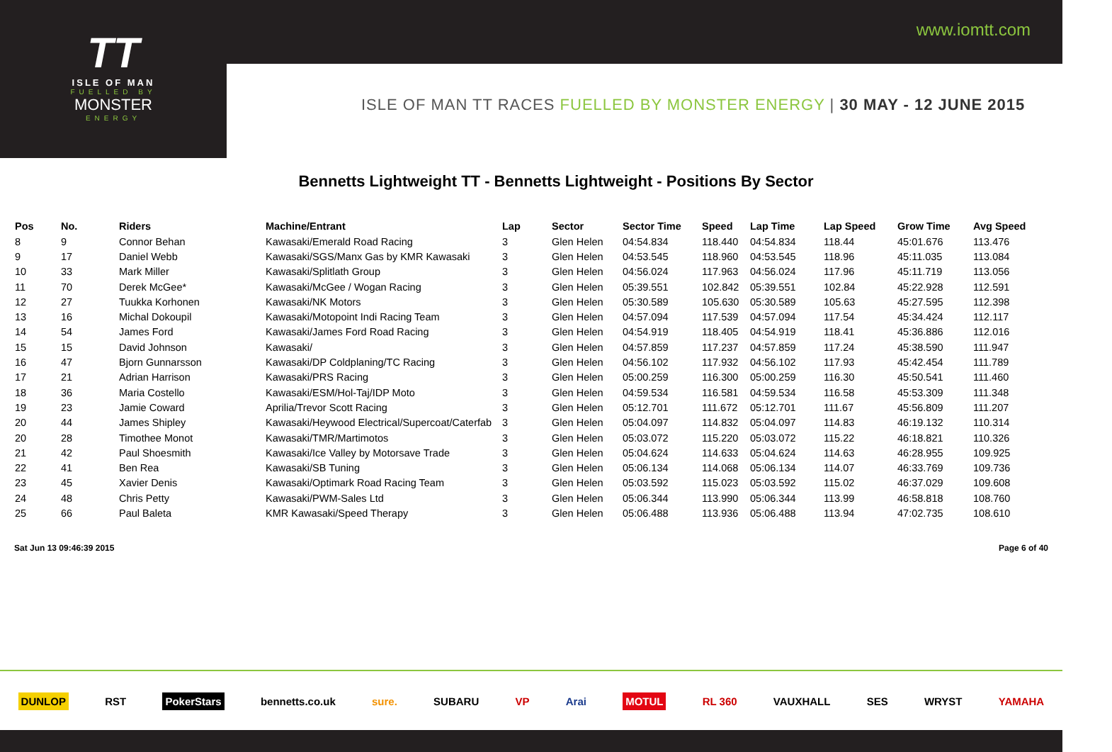www.iomtt.com
TT
ISLE OF MAN
FUELLED BY
MONSTER
ENERGY
ISLE OF MAN TT RACES FUELLED BY MONSTER ENERGY | 30 MAY - 12 JUNE 2015
Bennetts Lightweight TT - Bennetts Lightweight - Positions By Sector
| Pos | No. | Riders | Machine/Entrant | Lap | Sector | Sector Time | Speed | Lap Time | Lap Speed | Grow Time | Avg Speed |
| --- | --- | --- | --- | --- | --- | --- | --- | --- | --- | --- | --- |
| 8 | 9 | Connor Behan | Kawasaki/Emerald Road Racing | 3 | Glen Helen | 04:54.834 | 118.440 | 04:54.834 | 118.44 | 45:01.676 | 113.476 |
| 9 | 17 | Daniel Webb | Kawasaki/SGS/Manx Gas by KMR Kawasaki | 3 | Glen Helen | 04:53.545 | 118.960 | 04:53.545 | 118.96 | 45:11.035 | 113.084 |
| 10 | 33 | Mark Miller | Kawasaki/Splitlath Group | 3 | Glen Helen | 04:56.024 | 117.963 | 04:56.024 | 117.96 | 45:11.719 | 113.056 |
| 11 | 70 | Derek McGee* | Kawasaki/McGee / Wogan Racing | 3 | Glen Helen | 05:39.551 | 102.842 | 05:39.551 | 102.84 | 45:22.928 | 112.591 |
| 12 | 27 | Tuukka Korhonen | Kawasaki/NK Motors | 3 | Glen Helen | 05:30.589 | 105.630 | 05:30.589 | 105.63 | 45:27.595 | 112.398 |
| 13 | 16 | Michal Dokoupil | Kawasaki/Motopoint Indi Racing Team | 3 | Glen Helen | 04:57.094 | 117.539 | 04:57.094 | 117.54 | 45:34.424 | 112.117 |
| 14 | 54 | James Ford | Kawasaki/James Ford Road Racing | 3 | Glen Helen | 04:54.919 | 118.405 | 04:54.919 | 118.41 | 45:36.886 | 112.016 |
| 15 | 15 | David Johnson | Kawasaki/ | 3 | Glen Helen | 04:57.859 | 117.237 | 04:57.859 | 117.24 | 45:38.590 | 111.947 |
| 16 | 47 | Bjorn Gunnarsson | Kawasaki/DP Coldplaning/TC Racing | 3 | Glen Helen | 04:56.102 | 117.932 | 04:56.102 | 117.93 | 45:42.454 | 111.789 |
| 17 | 21 | Adrian Harrison | Kawasaki/PRS Racing | 3 | Glen Helen | 05:00.259 | 116.300 | 05:00.259 | 116.30 | 45:50.541 | 111.460 |
| 18 | 36 | Maria Costello | Kawasaki/ESM/Hol-Taj/IDP Moto | 3 | Glen Helen | 04:59.534 | 116.581 | 04:59.534 | 116.58 | 45:53.309 | 111.348 |
| 19 | 23 | Jamie Coward | Aprilia/Trevor Scott Racing | 3 | Glen Helen | 05:12.701 | 111.672 | 05:12.701 | 111.67 | 45:56.809 | 111.207 |
| 20 | 44 | James Shipley | Kawasaki/Heywood Electrical/Supercoat/Caterfab | 3 | Glen Helen | 05:04.097 | 114.832 | 05:04.097 | 114.83 | 46:19.132 | 110.314 |
| 20 | 28 | Timothee Monot | Kawasaki/TMR/Martimotos | 3 | Glen Helen | 05:03.072 | 115.220 | 05:03.072 | 115.22 | 46:18.821 | 110.326 |
| 21 | 42 | Paul Shoesmith | Kawasaki/Ice Valley by Motorsave Trade | 3 | Glen Helen | 05:04.624 | 114.633 | 05:04.624 | 114.63 | 46:28.955 | 109.925 |
| 22 | 41 | Ben Rea | Kawasaki/SB Tuning | 3 | Glen Helen | 05:06.134 | 114.068 | 05:06.134 | 114.07 | 46:33.769 | 109.736 |
| 23 | 45 | Xavier Denis | Kawasaki/Optimark Road Racing Team | 3 | Glen Helen | 05:03.592 | 115.023 | 05:03.592 | 115.02 | 46:37.029 | 109.608 |
| 24 | 48 | Chris Petty | Kawasaki/PWM-Sales Ltd | 3 | Glen Helen | 05:06.344 | 113.990 | 05:06.344 | 113.99 | 46:58.818 | 108.760 |
| 25 | 66 | Paul Baleta | KMR Kawasaki/Speed Therapy | 3 | Glen Helen | 05:06.488 | 113.936 | 05:06.488 | 113.94 | 47:02.735 | 108.610 |
Sat Jun 13 09:46:39 2015 Page 6 of 40
DUNLOP RST PokerStars bennetts.co.uk sure. SUBARU VP Arai MOTUL RL 360 VAUXHALL SES WRYST YAMAHA